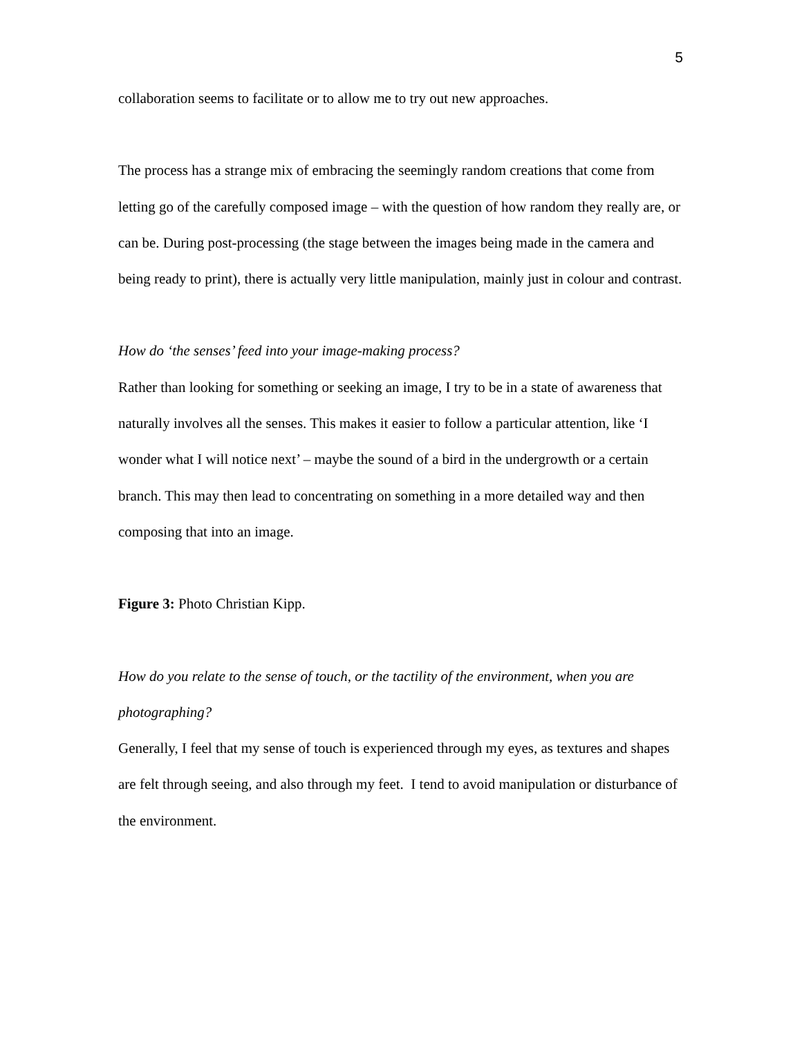5
collaboration seems to facilitate or to allow me to try out new approaches.
The process has a strange mix of embracing the seemingly random creations that come from letting go of the carefully composed image – with the question of how random they really are, or can be. During post-processing (the stage between the images being made in the camera and being ready to print), there is actually very little manipulation, mainly just in colour and contrast.
How do ‘the senses’ feed into your image-making process?
Rather than looking for something or seeking an image, I try to be in a state of awareness that naturally involves all the senses. This makes it easier to follow a particular attention, like ‘I wonder what I will notice next’ – maybe the sound of a bird in the undergrowth or a certain branch. This may then lead to concentrating on something in a more detailed way and then composing that into an image.
Figure 3: Photo Christian Kipp.
How do you relate to the sense of touch, or the tactility of the environment, when you are photographing?
Generally, I feel that my sense of touch is experienced through my eyes, as textures and shapes are felt through seeing, and also through my feet. I tend to avoid manipulation or disturbance of the environment.